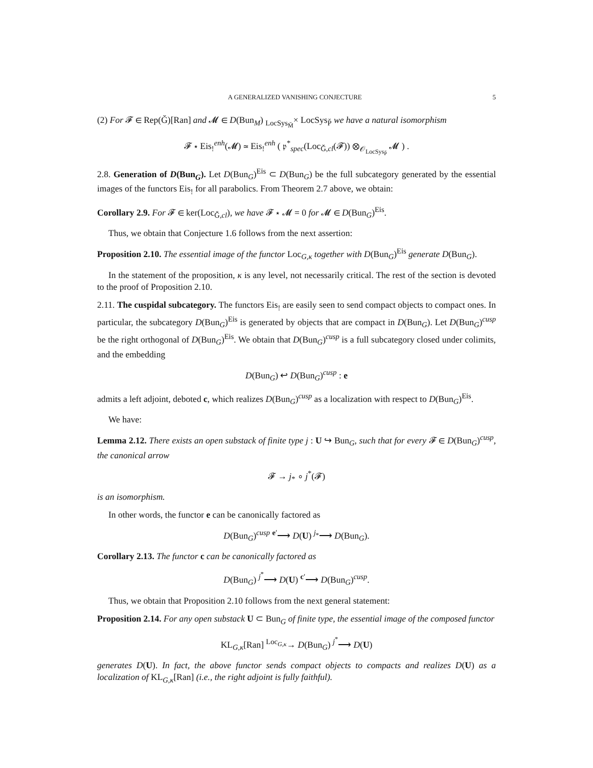A GENERALIZED VANISHING CONJECTURE 5
(2) For 𝓕 ∈ Rep(Ǧ)[Ran] and 𝓜 ∈ D(Bun<sub>M</sub>) <sub>LocSys<sub>M̌</sub></sub>× LocSys<sub>P̌</sub> we have a natural isomorphism
𝓕 ⋆ Eis<sub>!</sub><sup>enh</sup>(𝓜) ≃ Eis<sub>!</sub><sup>enh</sup> ( 𝔭<sup>*</sup><sub>spec</sub>(Loc<sub>Ǧ,cl</sub>(𝓕)) ⊗<sub>𝒪<sub>LocSys<sub>P̌</sub></sub></sub> 𝓜 ) .
2.8. Generation of D(Bun<sub>G</sub>). Let D(Bun<sub>G</sub>)<sup>Eis</sup> ⊂ D(Bun<sub>G</sub>) be the full subcategory generated by the essential images of the functors Eis<sub>!</sub> for all parabolics. From Theorem 2.7 above, we obtain:
Corollary 2.9. For 𝓕 ∈ ker(Loc<sub>Ǧ,cl</sub>), we have 𝓕 ⋆ 𝓜 = 0 for 𝓜 ∈ D(Bun<sub>G</sub>)<sup>Eis</sup>.
Thus, we obtain that Conjecture 1.6 follows from the next assertion:
Proposition 2.10. The essential image of the functor Loc<sub>G,κ</sub> together with D(Bun<sub>G</sub>)<sup>Eis</sup> generate D(Bun<sub>G</sub>).
In the statement of the proposition, κ is any level, not necessarily critical. The rest of the section is devoted to the proof of Proposition 2.10.
2.11. The cuspidal subcategory. The functors Eis<sub>!</sub> are easily seen to send compact objects to compact ones. In particular, the subcategory D(Bun<sub>G</sub>)<sup>Eis</sup> is generated by objects that are compact in D(Bun<sub>G</sub>). Let D(Bun<sub>G</sub>)<sup>cusp</sup> be the right orthogonal of D(Bun<sub>G</sub>)<sup>Eis</sup>. We obtain that D(Bun<sub>G</sub>)<sup>cusp</sup> is a full subcategory closed under colimits, and the embedding
D(Bun<sub>G</sub>) ↩ D(Bun<sub>G</sub>)<sup>cusp</sup> : e
admits a left adjoint, deboted c, which realizes D(Bun<sub>G</sub>)<sup>cusp</sup> as a localization with respect to D(Bun<sub>G</sub>)<sup>Eis</sup>.
We have:
Lemma 2.12. There exists an open substack of finite type j : U ↪ Bun<sub>G</sub>, such that for every 𝓕 ∈ D(Bun<sub>G</sub>)<sup>cusp</sup>, the canonical arrow
𝓕 → j<sub>*</sub> ∘ j<sup>*</sup>(𝓕)
is an isomorphism.
In other words, the functor e can be canonically factored as
D(Bun<sub>G</sub>)<sup>cusp</sup> <sup>e′</sup>⟶ D(U) <sup>j<sub>*</sub></sup>⟶ D(Bun<sub>G</sub>).
Corollary 2.13. The functor c can be canonically factored as
D(Bun<sub>G</sub>) <sup>j<sup>*</sup></sup>⟶ D(U) <sup>c′</sup>⟶ D(Bun<sub>G</sub>)<sup>cusp</sup>.
Thus, we obtain that Proposition 2.10 follows from the next general statement:
Proposition 2.14. For any open substack U ⊂ Bun<sub>G</sub> of finite type, the essential image of the composed functor
KL<sub>G,κ</sub>[Ran] <sup>Loc<sub>G,κ</sub></sup>→ D(Bun<sub>G</sub>) <sup>j<sup>*</sup></sup>⟶ D(U)
generates D(U). In fact, the above functor sends compact objects to compacts and realizes D(U) as a localization of KL<sub>G,κ</sub>[Ran] (i.e., the right adjoint is fully faithful).